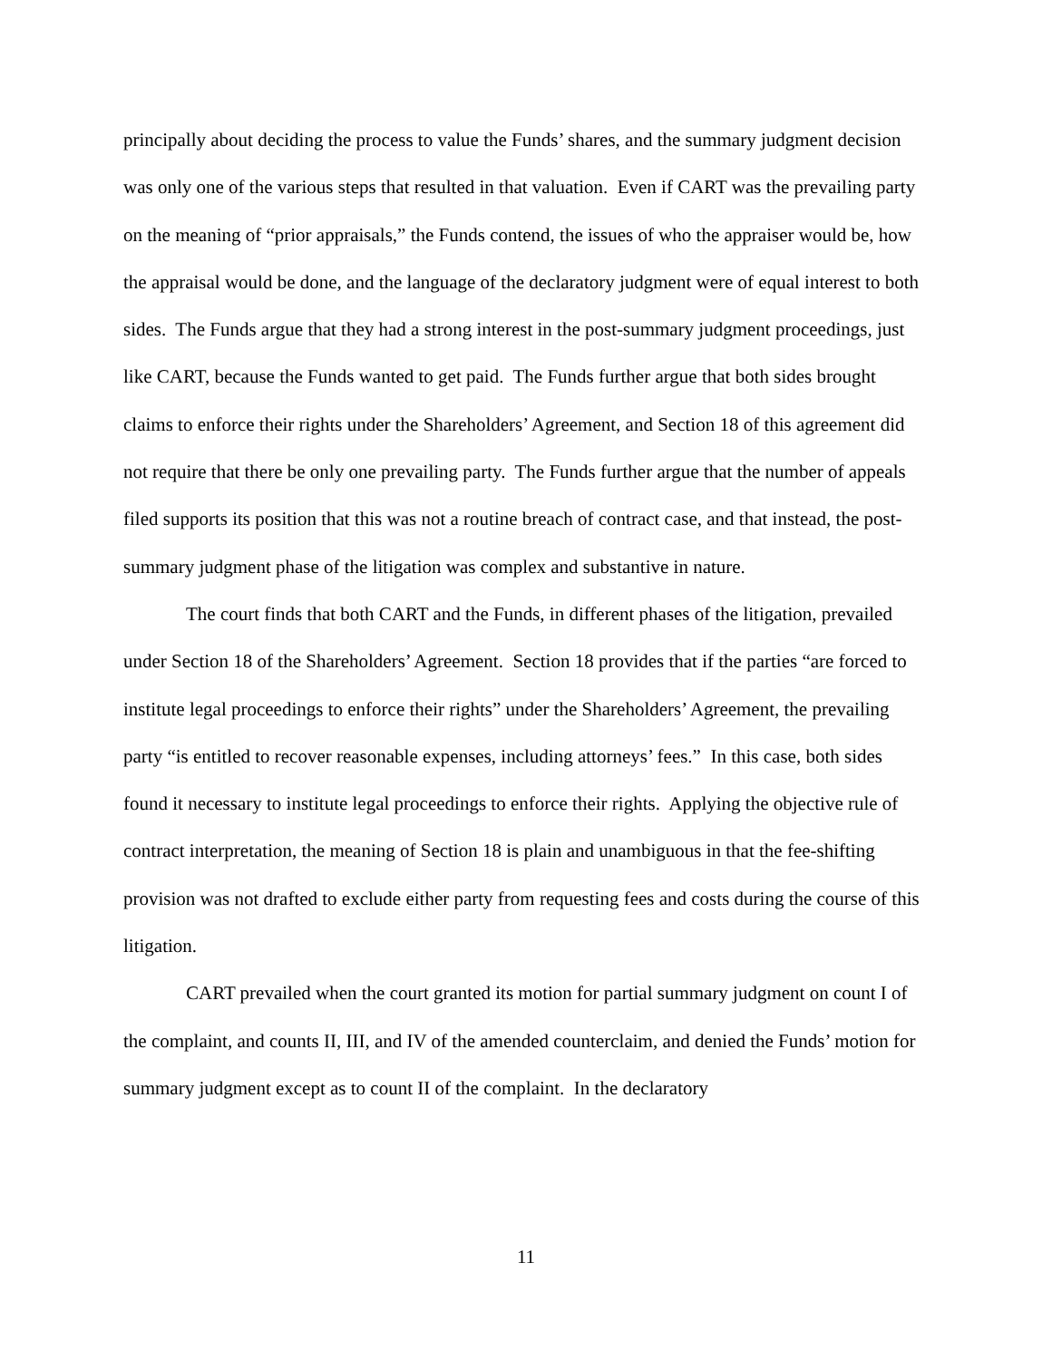principally about deciding the process to value the Funds’ shares, and the summary judgment decision was only one of the various steps that resulted in that valuation. Even if CART was the prevailing party on the meaning of “prior appraisals,” the Funds contend, the issues of who the appraiser would be, how the appraisal would be done, and the language of the declaratory judgment were of equal interest to both sides. The Funds argue that they had a strong interest in the post-summary judgment proceedings, just like CART, because the Funds wanted to get paid. The Funds further argue that both sides brought claims to enforce their rights under the Shareholders’ Agreement, and Section 18 of this agreement did not require that there be only one prevailing party. The Funds further argue that the number of appeals filed supports its position that this was not a routine breach of contract case, and that instead, the post-summary judgment phase of the litigation was complex and substantive in nature.
The court finds that both CART and the Funds, in different phases of the litigation, prevailed under Section 18 of the Shareholders’ Agreement. Section 18 provides that if the parties “are forced to institute legal proceedings to enforce their rights” under the Shareholders’ Agreement, the prevailing party “is entitled to recover reasonable expenses, including attorneys’ fees.” In this case, both sides found it necessary to institute legal proceedings to enforce their rights. Applying the objective rule of contract interpretation, the meaning of Section 18 is plain and unambiguous in that the fee-shifting provision was not drafted to exclude either party from requesting fees and costs during the course of this litigation.
CART prevailed when the court granted its motion for partial summary judgment on count I of the complaint, and counts II, III, and IV of the amended counterclaim, and denied the Funds’ motion for summary judgment except as to count II of the complaint. In the declaratory
11